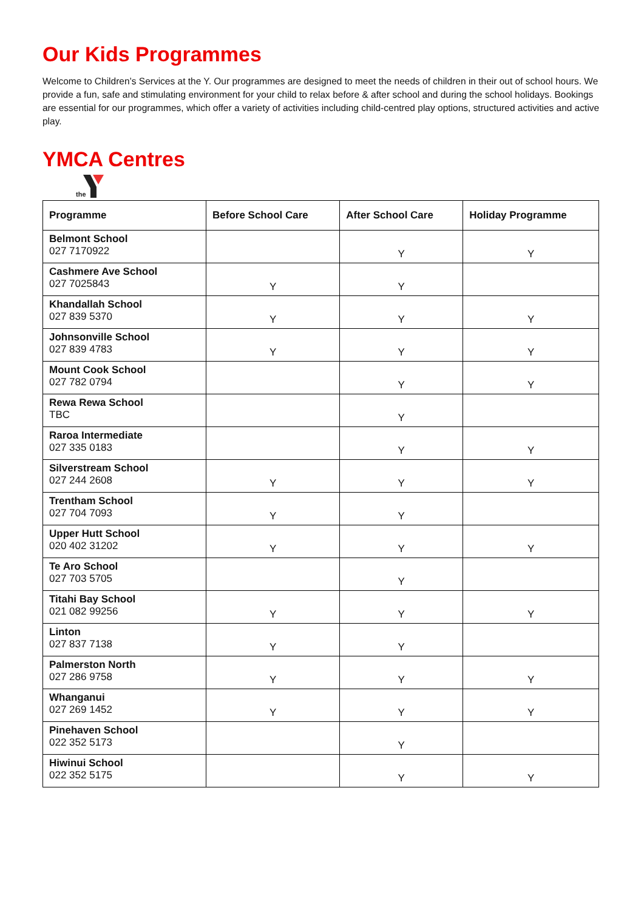Our Kids Programmes
Welcome to Children’s Services at the Y. Our programmes are designed to meet the needs of children in their out of school hours. We provide a fun, safe and stimulating environment for your child to relax before & after school and during the school holidays. Bookings are essential for our programmes, which offer a variety of activities including child-centred play options, structured activities and active play.
YMCA Centres
the
| Programme | Before School Care | After School Care | Holiday Programme |
| --- | --- | --- | --- |
| Belmont School 027 7170922 | | Y | Y |
| Cashmere Ave School 027 7025843 | Y | Y | |
| Khandallah School 027 839 5370 | Y | Y | Y |
| Johnsonville School 027 839 4783 | Y | Y | Y |
| Mount Cook School 027 782 0794 | | Y | Y |
| Rewa Rewa School TBC | | Y | |
| Raroa Intermediate 027 335 0183 | | Y | Y |
| Silverstream School 027 244 2608 | Y | Y | Y |
| Trentham School 027 704 7093 | Y | Y | |
| Upper Hutt School 020 402 31202 | Y | Y | Y |
| Te Aro School 027 703 5705 | | Y | |
| Titahi Bay School 021 082 99256 | Y | Y | Y |
| Linton 027 837 7138 | Y | Y | |
| Palmerston North 027 286 9758 | Y | Y | Y |
| Whanganui 027 269 1452 | Y | Y | Y |
| Pinehaven School 022 352 5173 | | Y | |
| Hiwinui School 022 352 5175 | | Y | Y |